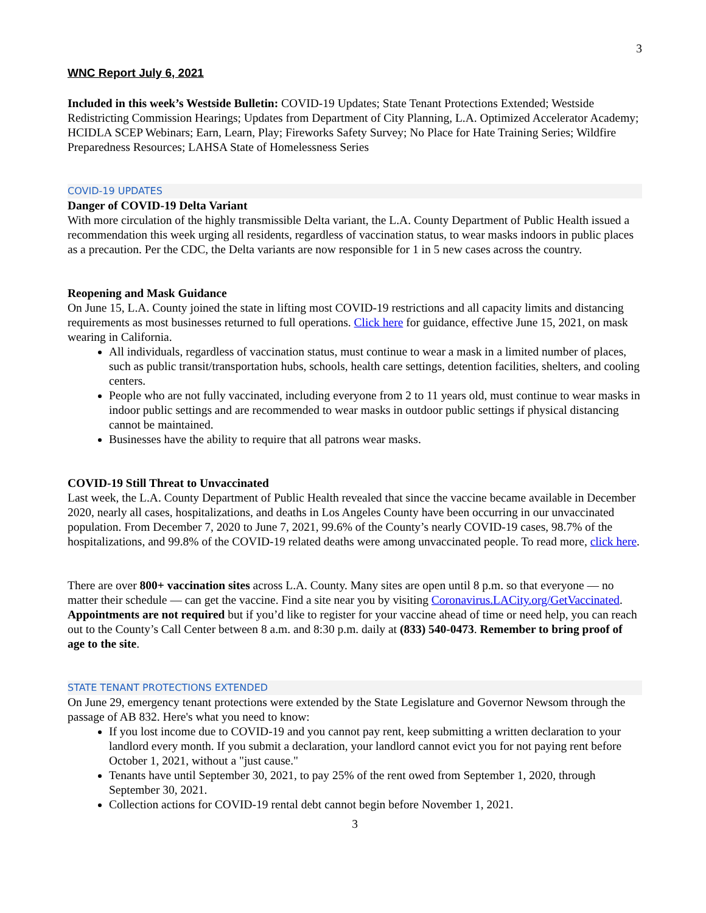3
WNC Report July 6, 2021
Included in this week’s Westside Bulletin: COVID-19 Updates; State Tenant Protections Extended; Westside Redistricting Commission Hearings; Updates from Department of City Planning, L.A. Optimized Accelerator Academy; HCIDLA SCEP Webinars; Earn, Learn, Play; Fireworks Safety Survey; No Place for Hate Training Series; Wildfire Preparedness Resources; LAHSA State of Homelessness Series
COVID-19 UPDATES
Danger of COVID-19 Delta Variant
With more circulation of the highly transmissible Delta variant, the L.A. County Department of Public Health issued a recommendation this week urging all residents, regardless of vaccination status, to wear masks indoors in public places as a precaution. Per the CDC, the Delta variants are now responsible for 1 in 5 new cases across the country.
Reopening and Mask Guidance
On June 15, L.A. County joined the state in lifting most COVID-19 restrictions and all capacity limits and distancing requirements as most businesses returned to full operations. Click here for guidance, effective June 15, 2021, on mask wearing in California.
All individuals, regardless of vaccination status, must continue to wear a mask in a limited number of places, such as public transit/transportation hubs, schools, health care settings, detention facilities, shelters, and cooling centers.
People who are not fully vaccinated, including everyone from 2 to 11 years old, must continue to wear masks in indoor public settings and are recommended to wear masks in outdoor public settings if physical distancing cannot be maintained.
Businesses have the ability to require that all patrons wear masks.
COVID-19 Still Threat to Unvaccinated
Last week, the L.A. County Department of Public Health revealed that since the vaccine became available in December 2020, nearly all cases, hospitalizations, and deaths in Los Angeles County have been occurring in our unvaccinated population. From December 7, 2020 to June 7, 2021, 99.6% of the County’s nearly COVID-19 cases, 98.7% of the hospitalizations, and 99.8% of the COVID-19 related deaths were among unvaccinated people. To read more, click here.
There are over 800+ vaccination sites across L.A. County. Many sites are open until 8 p.m. so that everyone — no matter their schedule — can get the vaccine. Find a site near you by visiting Coronavirus.LACity.org/GetVaccinated. Appointments are not required but if you’d like to register for your vaccine ahead of time or need help, you can reach out to the County’s Call Center between 8 a.m. and 8:30 p.m. daily at (833) 540-0473. Remember to bring proof of age to the site.
STATE TENANT PROTECTIONS EXTENDED
On June 29, emergency tenant protections were extended by the State Legislature and Governor Newsom through the passage of AB 832. Here's what you need to know:
If you lost income due to COVID-19 and you cannot pay rent, keep submitting a written declaration to your landlord every month. If you submit a declaration, your landlord cannot evict you for not paying rent before October 1, 2021, without a "just cause."
Tenants have until September 30, 2021, to pay 25% of the rent owed from September 1, 2020, through September 30, 2021.
Collection actions for COVID-19 rental debt cannot begin before November 1, 2021.
3